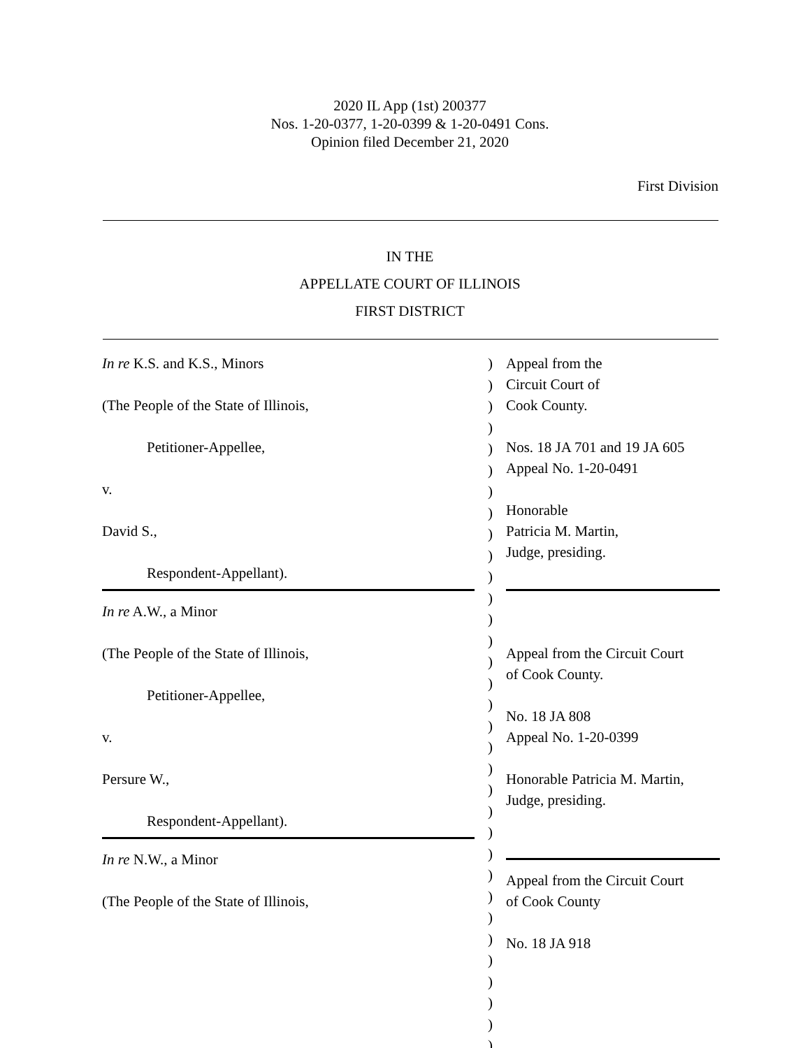2020 IL App (1st) 200377
Nos. 1-20-0377, 1-20-0399 & 1-20-0491 Cons.
Opinion filed December 21, 2020
First Division
IN THE
APPELLATE COURT OF ILLINOIS
FIRST DISTRICT
In re K.S. and K.S., Minors
(The People of the State of Illinois,
Petitioner-Appellee,
v.
David S.,
Respondent-Appellant).
In re A.W., a Minor
(The People of the State of Illinois,
Petitioner-Appellee,
v.
Persure W.,
Respondent-Appellant).
In re N.W., a Minor
(The People of the State of Illinois,
)
)
)
)
)
)
)
)
)
)
)
)
)
)
)
)
)
)
)
)
)
)
)
)
)
)
)
)
)
)
)
)
)
Appeal from the
Circuit Court of
Cook County.
Nos. 18 JA 701 and 19 JA 605
Appeal No. 1-20-0491
Honorable
Patricia M. Martin,
Judge, presiding.
Appeal from the Circuit Court
of Cook County.
No. 18 JA 808
Appeal No. 1-20-0399
Honorable Patricia M. Martin,
Judge, presiding.
Appeal from the Circuit Court
of Cook County
No. 18 JA 918